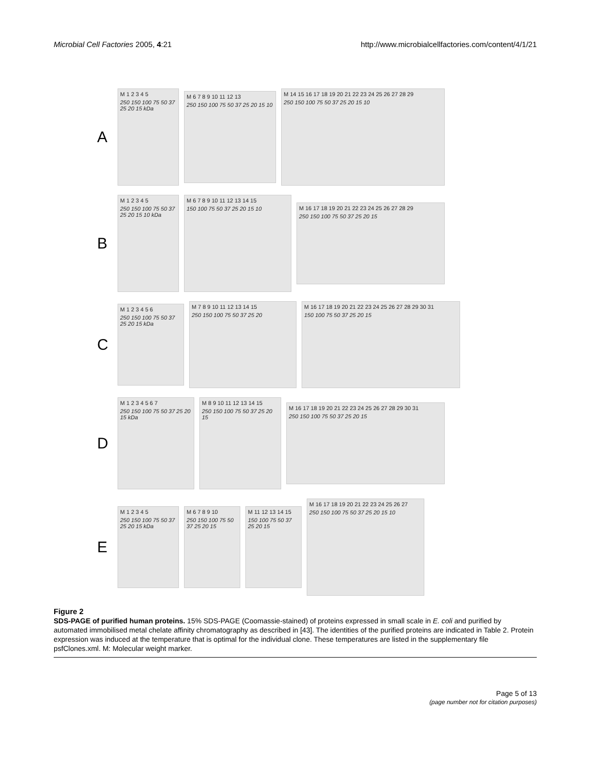Microbial Cell Factories 2005, 4:21 http://www.microbialcellfactories.com/content/4/1/21
A
M 1 2 3 4 5
250 150 100 75 50 37 25 20 15 kDa
M 6 7 8 9 10 11 12 13
250 150 100 75 50 37 25 20 15 10
M 14 15 16 17 18 19 20 21 22 23 24 25 26 27 28 29
250 150 100 75 50 37 25 20 15 10
B
M 1 2 3 4 5
250 150 100 75 50 37 25 20 15 10 kDa
M 6 7 8 9 10 11 12 13 14 15
150 100 75 50 37 25 20 15 10
M 16 17 18 19 20 21 22 23 24 25 26 27 28 29
250 150 100 75 50 37 25 20 15
C
M 1 2 3 4 5 6
250 150 100 75 50 37 25 20 15 kDa
M 7 8 9 10 11 12 13 14 15
250 150 100 75 50 37 25 20
M 16 17 18 19 20 21 22 23 24 25 26 27 28 29 30 31
150 100 75 50 37 25 20 15
D
M 1 2 3 4 5 6 7
250 150 100 75 50 37 25 20 15 kDa
M 8 9 10 11 12 13 14 15
250 150 100 75 50 37 25 20 15
M 16 17 18 19 20 21 22 23 24 25 26 27 28 29 30 31
250 150 100 75 50 37 25 20 15
E
M 1 2 3 4 5
250 150 100 75 50 37 25 20 15 kDa
M 6 7 8 9 10
250 150 100 75 50 37 25 20 15
M 11 12 13 14 15
150 100 75 50 37 25 20 15
M 16 17 18 19 20 21 22 23 24 25 26 27
250 150 100 75 50 37 25 20 15 10
Figure 2
SDS-PAGE of purified human proteins. 15% SDS-PAGE (Coomassie-stained) of proteins expressed in small scale in E. coli and purified by automated immobilised metal chelate affinity chromatography as described in [43]. The identities of the purified proteins are indicated in Table 2. Protein expression was induced at the temperature that is optimal for the individual clone. These temperatures are listed in the supplementary file psfClones.xml. M: Molecular weight marker.
Page 5 of 13
(page number not for citation purposes)